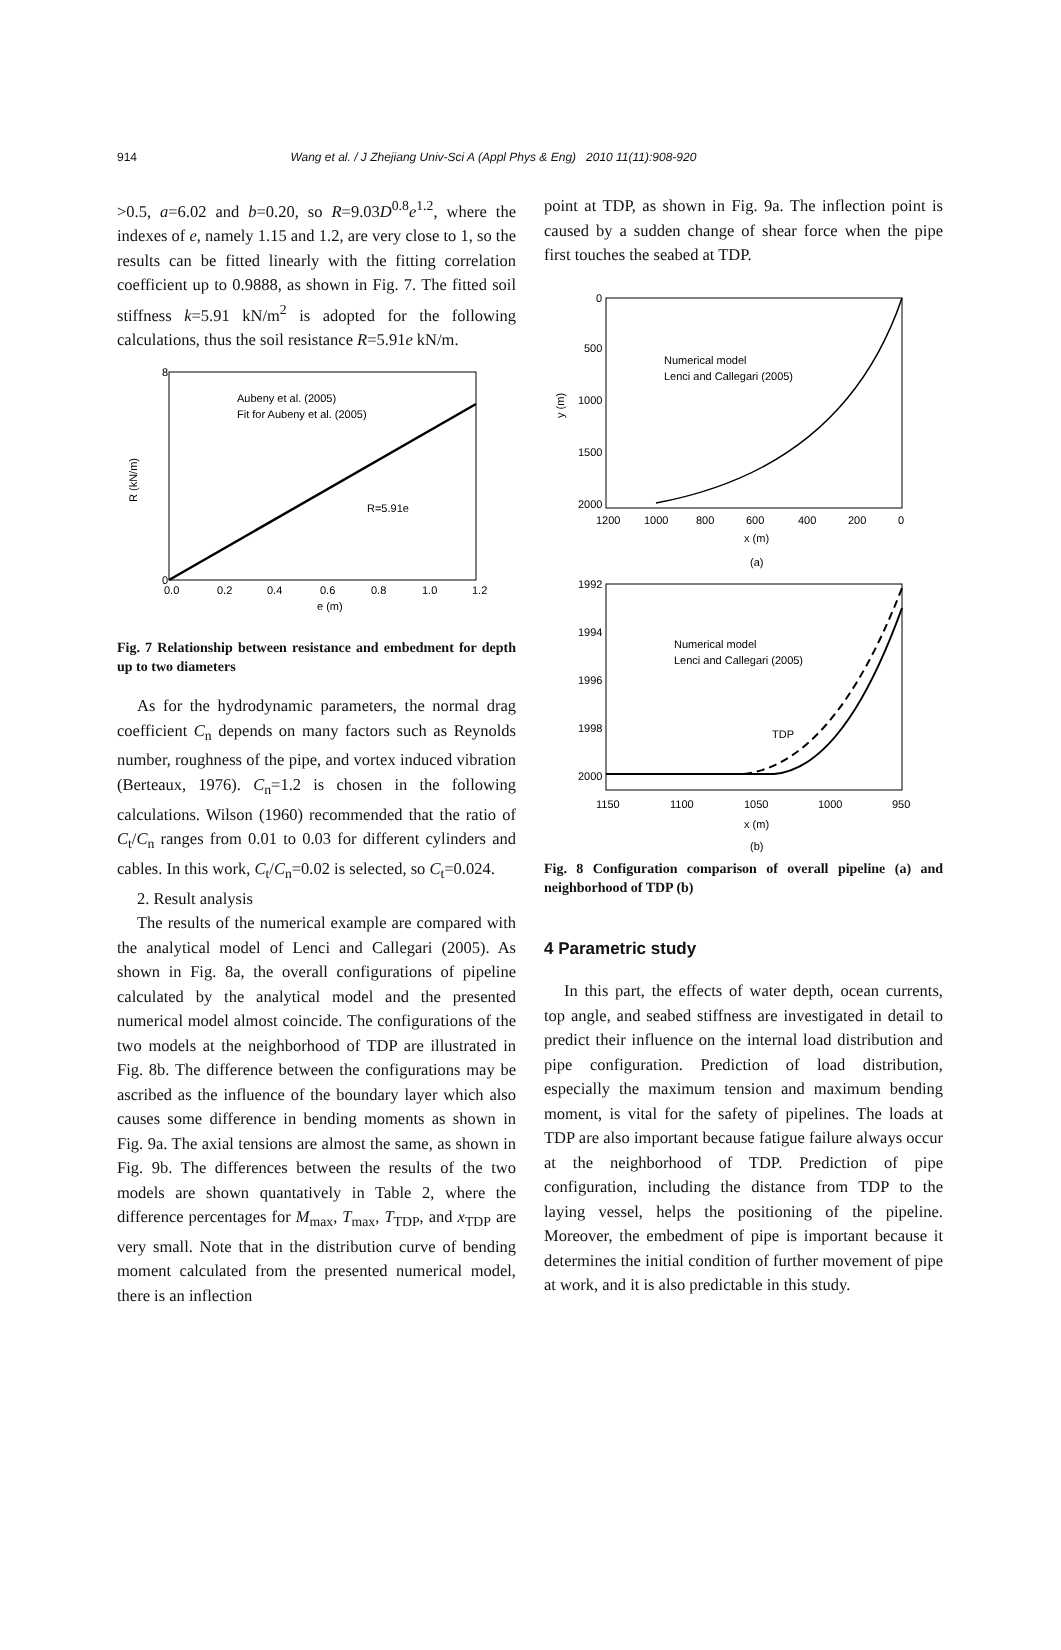914 Wang et al. / J Zhejiang Univ-Sci A (Appl Phys & Eng) 2010 11(11):908-920
>0.5, a=6.02 and b=0.20, so R=9.03D<sup>0.8</sup>e<sup>1.2</sup>, where the indexes of e, namely 1.15 and 1.2, are very close to 1, so the results can be fitted linearly with the fitting correlation coefficient up to 0.9888, as shown in Fig. 7. The fitted soil stiffness k=5.91 kN/m<sup>2</sup> is adopted for the following calculations, thus the soil resistance R=5.91e kN/m.
0
8
R (kN/m)
0.0
0.2
0.4
0.6
0.8
1.0
1.2
e (m)
Aubeny et al. (2005)
Fit for Aubeny et al. (2005)
R=5.91e
Fig. 7 Relationship between resistance and embedment for depth up to two diameters
As for the hydrodynamic parameters, the normal drag coefficient C<sub>n</sub> depends on many factors such as Reynolds number, roughness of the pipe, and vortex induced vibration (Berteaux, 1976). C<sub>n</sub>=1.2 is chosen in the following calculations. Wilson (1960) recommended that the ratio of C<sub>t</sub>/C<sub>n</sub> ranges from 0.01 to 0.03 for different cylinders and cables. In this work, C<sub>t</sub>/C<sub>n</sub>=0.02 is selected, so C<sub>t</sub>=0.024.
2. Result analysis
The results of the numerical example are compared with the analytical model of Lenci and Callegari (2005). As shown in Fig. 8a, the overall configurations of pipeline calculated by the analytical model and the presented numerical model almost coincide. The configurations of the two models at the neighborhood of TDP are illustrated in Fig. 8b. The difference between the configurations may be ascribed as the influence of the boundary layer which also causes some difference in bending moments as shown in Fig. 9a. The axial tensions are almost the same, as shown in Fig. 9b. The differences between the results of the two models are shown quantatively in Table 2, where the difference percentages for M<sub>max</sub>, T<sub>max</sub>, T<sub>TDP</sub>, and x<sub>TDP</sub> are very small. Note that in the distribution curve of bending moment calculated from the presented numerical model, there is an inflection
point at TDP, as shown in Fig. 9a. The inflection point is caused by a sudden change of shear force when the pipe first touches the seabed at TDP.
0
500
1000
1500
2000
y (m)
1200
1000
800
600
400
200
0
x (m)
(a)
Numerical model
Lenci and Callegari (2005)
1992
1994
1996
1998
2000
1150
1100
1050
1000
950
x (m)
(b)
Numerical model
Lenci and Callegari (2005)
TDP
Fig. 8 Configuration comparison of overall pipeline (a) and neighborhood of TDP (b)
4 Parametric study
In this part, the effects of water depth, ocean currents, top angle, and seabed stiffness are investigated in detail to predict their influence on the internal load distribution and pipe configuration. Prediction of load distribution, especially the maximum tension and maximum bending moment, is vital for the safety of pipelines. The loads at TDP are also important because fatigue failure always occur at the neighborhood of TDP. Prediction of pipe configuration, including the distance from TDP to the laying vessel, helps the positioning of the pipeline. Moreover, the embedment of pipe is important because it determines the initial condition of further movement of pipe at work, and it is also predictable in this study.